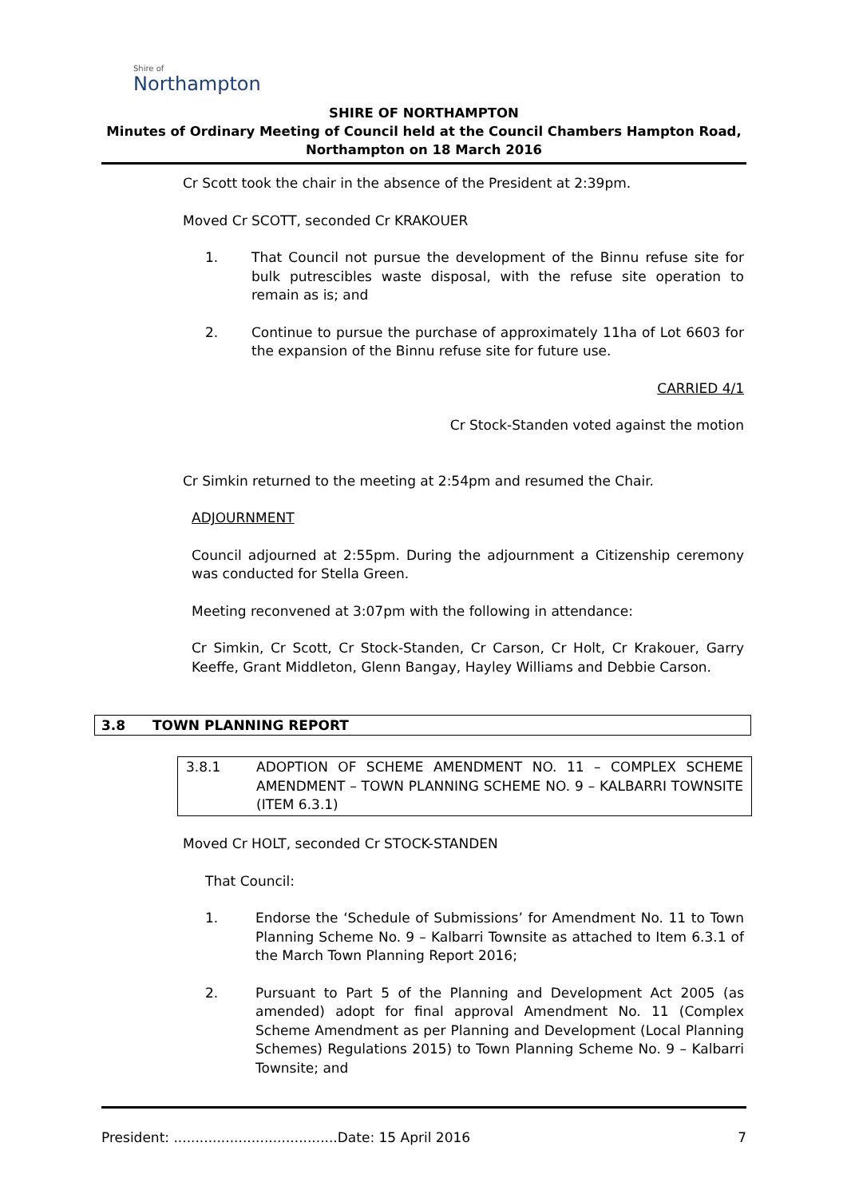Shire of
Northampton
SHIRE OF NORTHAMPTON
Minutes of Ordinary Meeting of Council held at the Council Chambers Hampton Road,
Northampton on 18 March 2016
Cr Scott took the chair in the absence of the President at 2:39pm.
Moved Cr SCOTT, seconded Cr KRAKOUER
1. That Council not pursue the development of the Binnu refuse site for bulk putrescibles waste disposal, with the refuse site operation to remain as is; and
2. Continue to pursue the purchase of approximately 11ha of Lot 6603 for the expansion of the Binnu refuse site for future use.
CARRIED 4/1
Cr Stock-Standen voted against the motion
Cr Simkin returned to the meeting at 2:54pm and resumed the Chair.
ADJOURNMENT
Council adjourned at 2:55pm. During the adjournment a Citizenship ceremony was conducted for Stella Green.
Meeting reconvened at 3:07pm with the following in attendance:
Cr Simkin, Cr Scott, Cr Stock-Standen, Cr Carson, Cr Holt, Cr Krakouer, Garry Keeffe, Grant Middleton, Glenn Bangay, Hayley Williams and Debbie Carson.
3.8 TOWN PLANNING REPORT
3.8.1 ADOPTION OF SCHEME AMENDMENT NO. 11 – COMPLEX SCHEME AMENDMENT – TOWN PLANNING SCHEME NO. 9 – KALBARRI TOWNSITE (ITEM 6.3.1)
Moved Cr HOLT, seconded Cr STOCK-STANDEN
That Council:
1. Endorse the ‘Schedule of Submissions’ for Amendment No. 11 to Town Planning Scheme No. 9 – Kalbarri Townsite as attached to Item 6.3.1 of the March Town Planning Report 2016;
2. Pursuant to Part 5 of the Planning and Development Act 2005 (as amended) adopt for final approval Amendment No. 11 (Complex Scheme Amendment as per Planning and Development (Local Planning Schemes) Regulations 2015) to Town Planning Scheme No. 9 – Kalbarri Townsite; and
President: ......................................Date: 15 April 2016 7